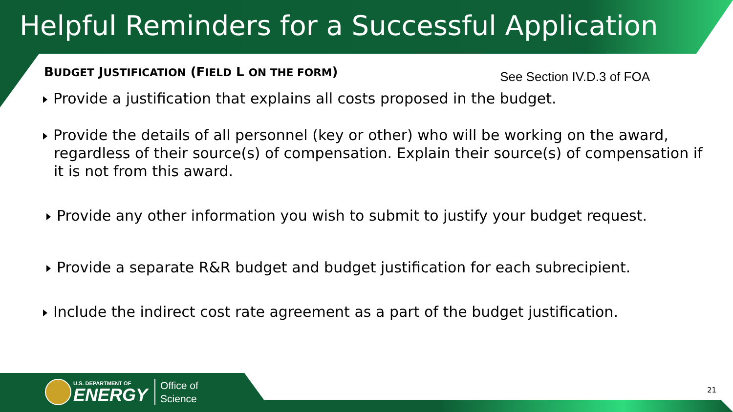Helpful Reminders for a Successful Application
BUDGET JUSTIFICATION (FIELD L ON THE FORM) See Section IV.D.3 of FOA
Provide a justification that explains all costs proposed in the budget.
Provide the details of all personnel (key or other) who will be working on the award, regardless of their source(s) of compensation. Explain their source(s) of compensation if it is not from this award.
Provide any other information you wish to submit to justify your budget request.
Provide a separate R&R budget and budget justification for each subrecipient.
Include the indirect cost rate agreement as a part of the budget justification.
U.S. DEPARTMENT OF
ENERGY
Office of
Science
21